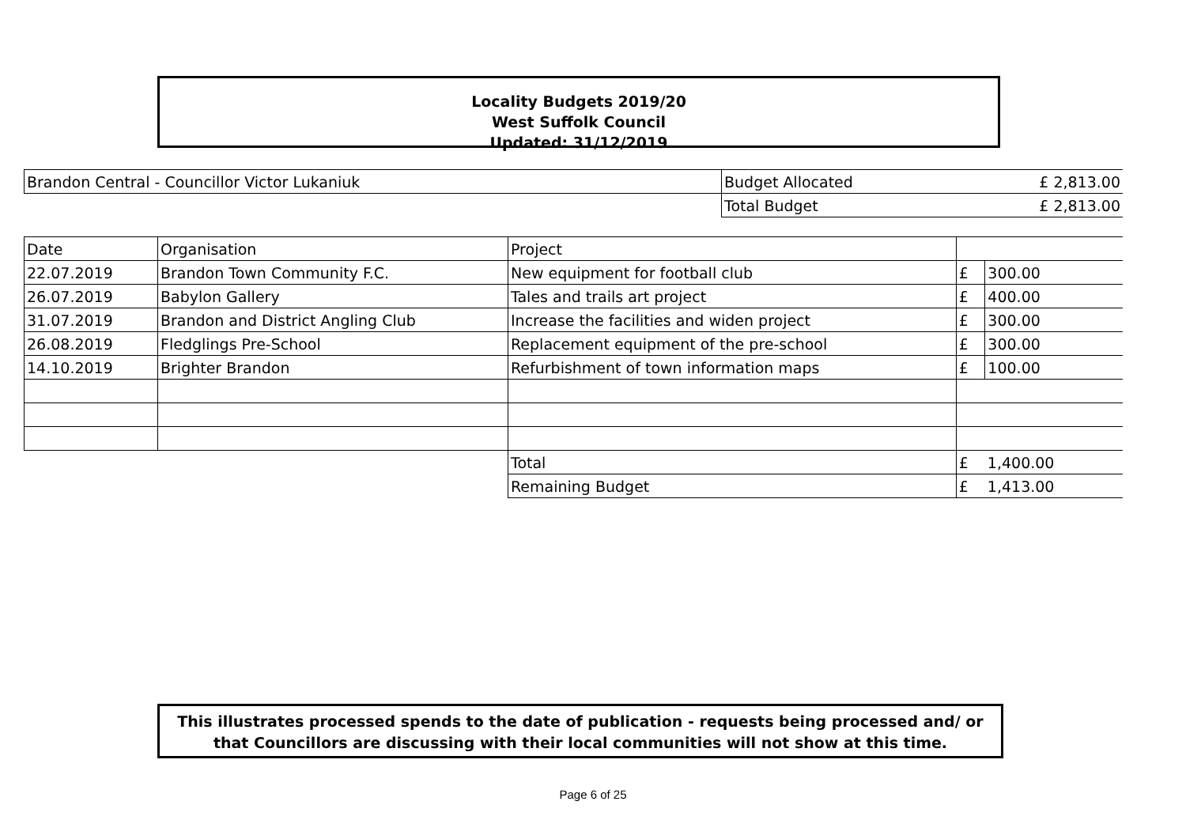Locality Budgets 2019/20
West Suffolk Council
Updated: 31/12/2019
| Brandon Central - Councillor Victor Lukaniuk | Budget Allocated | £ 2,813.00 |
| | Total Budget | £ 2,813.00 |
| Date | Organisation | Project | | | |
| --- | --- | --- | --- | --- | --- |
| 22.07.2019 | Brandon Town Community F.C. | New equipment for football club | | £ | 300.00 |
| 26.07.2019 | Babylon Gallery | Tales and trails art project | | £ | 400.00 |
| 31.07.2019 | Brandon and District Angling Club | Increase the facilities and widen project | | £ | 300.00 |
| 26.08.2019 | Fledglings Pre-School | Replacement equipment of the pre-school | | £ | 300.00 |
| 14.10.2019 | Brighter Brandon | Refurbishment of town information maps | | £ | 100.00 |
| | | | Total | £ | 1,400.00 |
| | | | Remaining Budget | £ | 1,413.00 |
This illustrates processed spends to the date of publication - requests being processed and/ or that Councillors are discussing with their local communities will not show at this time.
Page 6 of 25